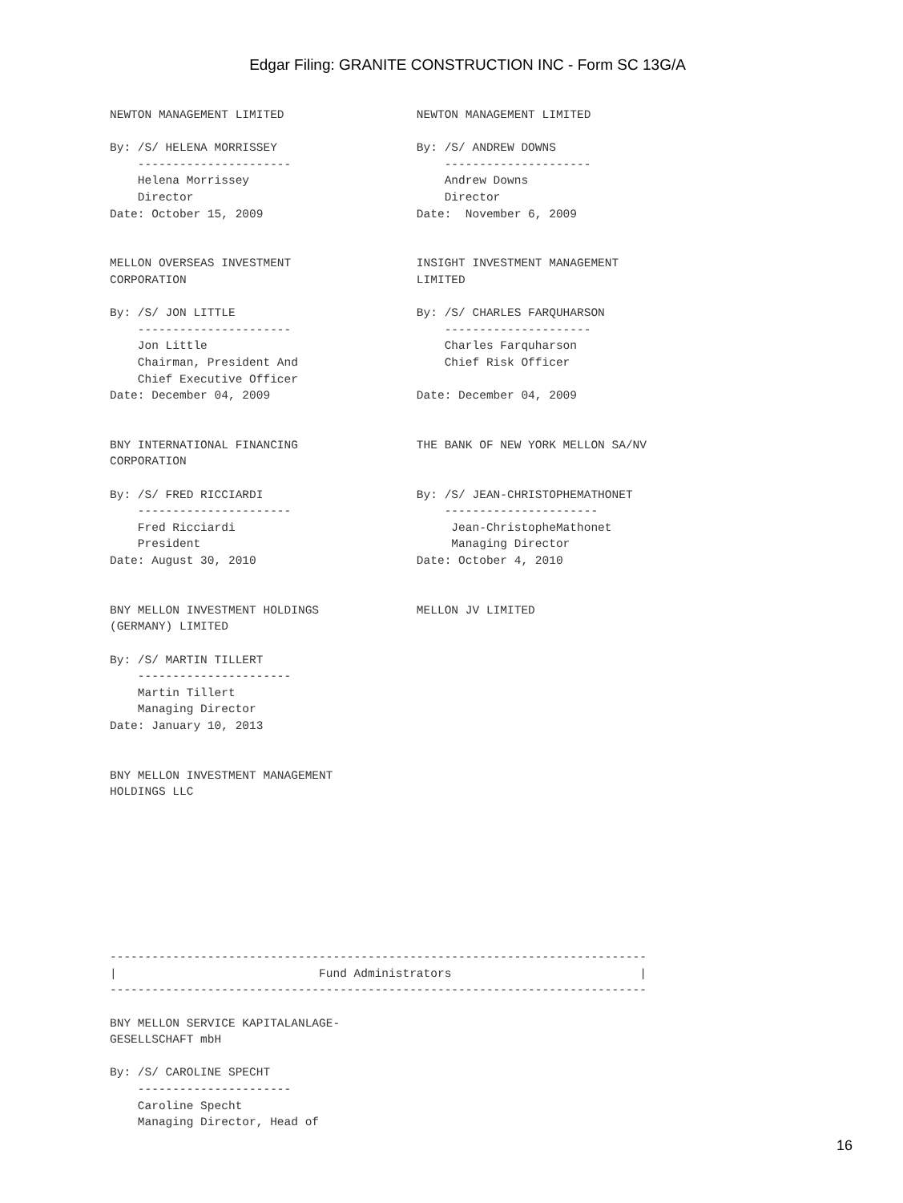Edgar Filing: GRANITE CONSTRUCTION INC - Form SC 13G/A
NEWTON MANAGEMENT LIMITED                   NEWTON MANAGEMENT LIMITED

By: /S/ HELENA MORRISSEY                    By: /S/ ANDREW DOWNS
    ----------------------                      ---------------------
    Helena Morrissey                            Andrew Downs
    Director                                    Director
Date: October 15, 2009                      Date:  November 6, 2009


MELLON OVERSEAS INVESTMENT                  INSIGHT INVESTMENT MANAGEMENT
CORPORATION                                 LIMITED

By: /S/ JON LITTLE                          By: /S/ CHARLES FARQUHARSON
    ----------------------                      ---------------------
    Jon Little                                  Charles Farquharson
    Chairman, President And                     Chief Risk Officer
    Chief Executive Officer
Date: December 04, 2009                     Date: December 04, 2009


BNY INTERNATIONAL FINANCING                 THE BANK OF NEW YORK MELLON SA/NV
CORPORATION

By: /S/ FRED RICCIARDI                      By: /S/ JEAN-CHRISTOPHEMATHONET
    ----------------------                      ----------------------
    Fred Ricciardi                               Jean-ChristopheMathonet
    President                                    Managing Director
Date: August 30, 2010                       Date: October 4, 2010


BNY MELLON INVESTMENT HOLDINGS              MELLON JV LIMITED
(GERMANY) LIMITED

By: /S/ MARTIN TILLERT
    ----------------------
    Martin Tillert
    Managing Director
Date: January 10, 2013


BNY MELLON INVESTMENT MANAGEMENT
HOLDINGS LLC









-----------------------------------------------------------------------------
|                             Fund Administrators                           |
-----------------------------------------------------------------------------

BNY MELLON SERVICE KAPITALANLAGE-
GESELLSCHAFT mbH

By: /S/ CAROLINE SPECHT
    ----------------------
    Caroline Specht
    Managing Director, Head of
16